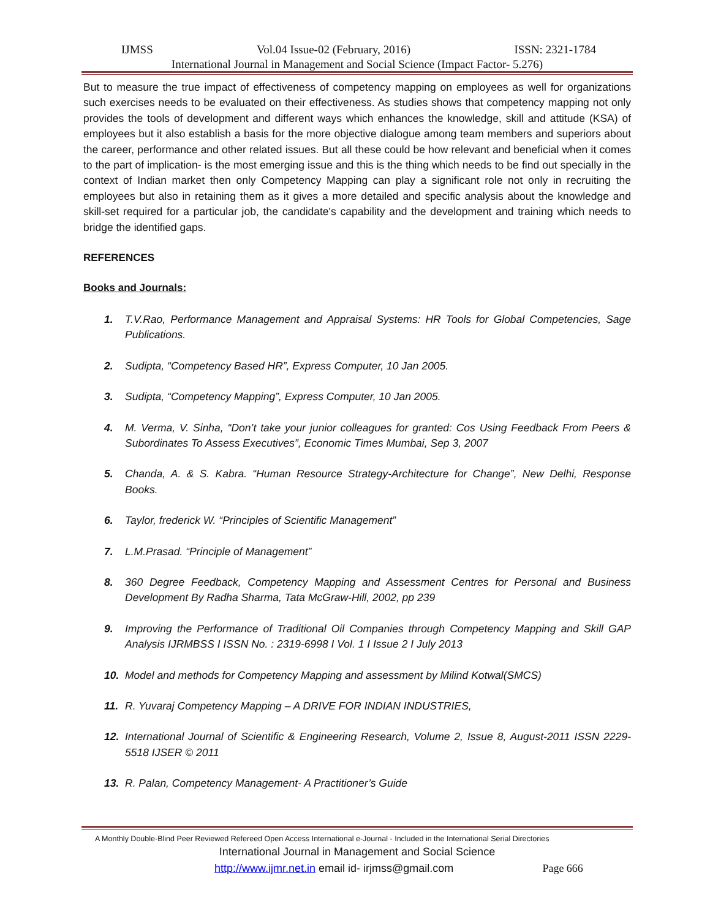IJMSS Vol.04 Issue-02 (February, 2016) ISSN: 2321-1784
International Journal in Management and Social Science (Impact Factor- 5.276)
But to measure the true impact of effectiveness of competency mapping on employees as well for organizations such exercises needs to be evaluated on their effectiveness. As studies shows that competency mapping not only provides the tools of development and different ways which enhances the knowledge, skill and attitude (KSA) of employees but it also establish a basis for the more objective dialogue among team members and superiors about the career, performance and other related issues. But all these could be how relevant and beneficial when it comes to the part of implication- is the most emerging issue and this is the thing which needs to be find out specially in the context of Indian market then only Competency Mapping can play a significant role not only in recruiting the employees but also in retaining them as it gives a more detailed and specific analysis about the knowledge and skill-set required for a particular job, the candidate's capability and the development and training which needs to bridge the identified gaps.
REFERENCES
Books and Journals:
1. T.V.Rao, Performance Management and Appraisal Systems: HR Tools for Global Competencies, Sage Publications.
2. Sudipta, “Competency Based HR”, Express Computer, 10 Jan 2005.
3. Sudipta, “Competency Mapping”, Express Computer, 10 Jan 2005.
4. M. Verma, V. Sinha, “Don’t take your junior colleagues for granted: Cos Using Feedback From Peers & Subordinates To Assess Executives”, Economic Times Mumbai, Sep 3, 2007
5. Chanda, A. & S. Kabra. “Human Resource Strategy-Architecture for Change”, New Delhi, Response Books.
6. Taylor, frederick W. “Principles of Scientific Management”
7. L.M.Prasad. “Principle of Management”
8. 360 Degree Feedback, Competency Mapping and Assessment Centres for Personal and Business Development By Radha Sharma, Tata McGraw-Hill, 2002, pp 239
9. Improving the Performance of Traditional Oil Companies through Competency Mapping and Skill GAP Analysis IJRMBSS I ISSN No. : 2319-6998 I Vol. 1 I Issue 2 I July 2013
10. Model and methods for Competency Mapping and assessment by Milind Kotwal(SMCS)
11. R. Yuvaraj Competency Mapping – A DRIVE FOR INDIAN INDUSTRIES,
12. International Journal of Scientific & Engineering Research, Volume 2, Issue 8, August-2011 ISSN 2229-5518 IJSER © 2011
13. R. Palan, Competency Management- A Practitioner’s Guide
A Monthly Double-Blind Peer Reviewed Refereed Open Access International e-Journal - Included in the International Serial Directories
International Journal in Management and Social Science
http://www.ijmr.net.in email id- irjmss@gmail.com Page 666